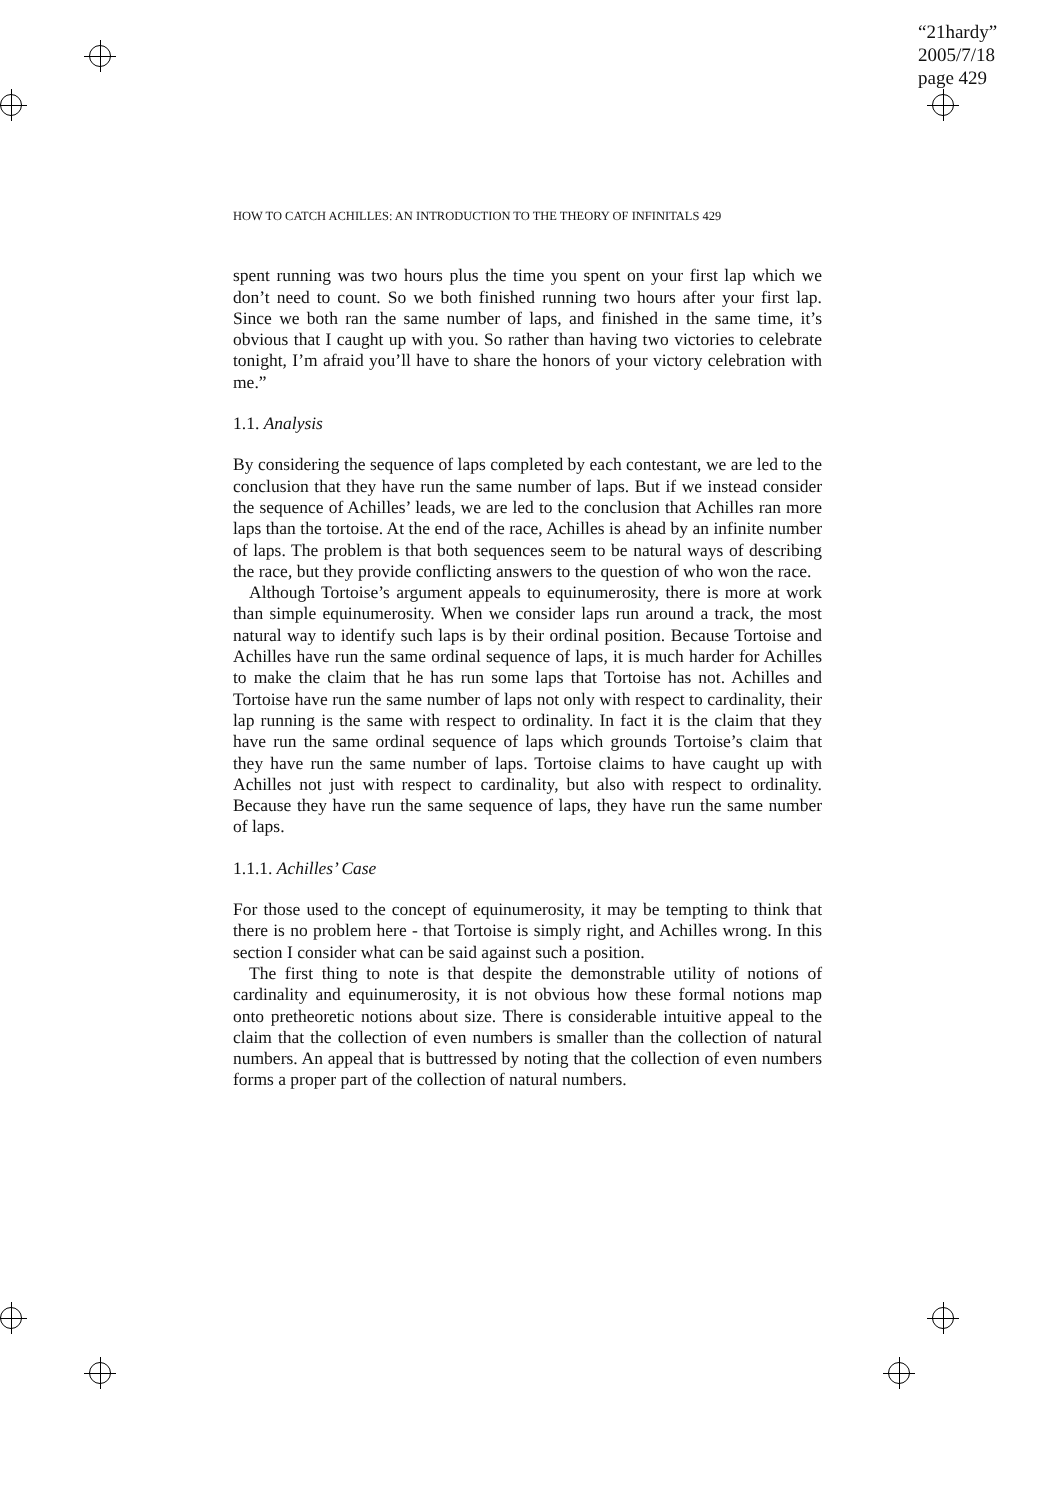“21hardy”
2005/7/18
page 429
HOW TO CATCH ACHILLES: AN INTRODUCTION TO THE THEORY OF INFINITALS 429
spent running was two hours plus the time you spent on your first lap which we don’t need to count. So we both finished running two hours after your first lap. Since we both ran the same number of laps, and finished in the same time, it’s obvious that I caught up with you. So rather than having two victories to celebrate tonight, I’m afraid you’ll have to share the honors of your victory celebration with me.”
1.1. Analysis
By considering the sequence of laps completed by each contestant, we are led to the conclusion that they have run the same number of laps. But if we instead consider the sequence of Achilles’ leads, we are led to the conclusion that Achilles ran more laps than the tortoise. At the end of the race, Achilles is ahead by an infinite number of laps. The problem is that both sequences seem to be natural ways of describing the race, but they provide conflicting answers to the question of who won the race.
Although Tortoise’s argument appeals to equinumerosity, there is more at work than simple equinumerosity. When we consider laps run around a track, the most natural way to identify such laps is by their ordinal position. Because Tortoise and Achilles have run the same ordinal sequence of laps, it is much harder for Achilles to make the claim that he has run some laps that Tortoise has not. Achilles and Tortoise have run the same number of laps not only with respect to cardinality, their lap running is the same with respect to ordinality. In fact it is the claim that they have run the same ordinal sequence of laps which grounds Tortoise’s claim that they have run the same number of laps. Tortoise claims to have caught up with Achilles not just with respect to cardinality, but also with respect to ordinality. Because they have run the same sequence of laps, they have run the same number of laps.
1.1.1. Achilles’ Case
For those used to the concept of equinumerosity, it may be tempting to think that there is no problem here - that Tortoise is simply right, and Achilles wrong. In this section I consider what can be said against such a position.
The first thing to note is that despite the demonstrable utility of notions of cardinality and equinumerosity, it is not obvious how these formal notions map onto pretheoretic notions about size. There is considerable intuitive appeal to the claim that the collection of even numbers is smaller than the collection of natural numbers. An appeal that is buttressed by noting that the collection of even numbers forms a proper part of the collection of natural numbers.